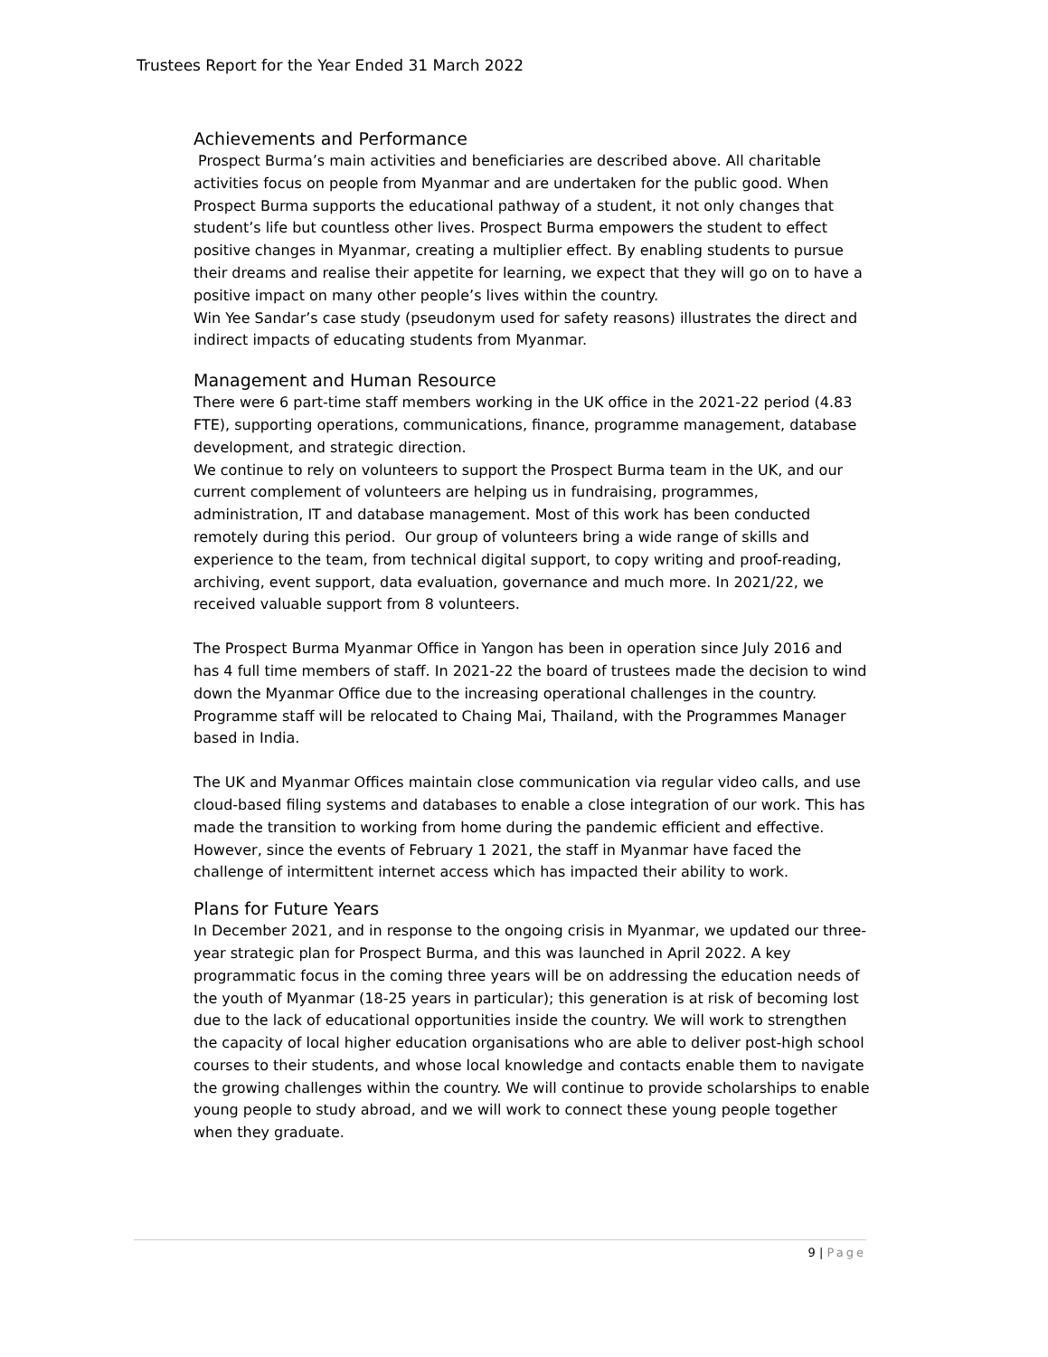Trustees Report for the Year Ended 31 March 2022
Achievements and Performance
Prospect Burma’s main activities and beneficiaries are described above. All charitable activities focus on people from Myanmar and are undertaken for the public good. When Prospect Burma supports the educational pathway of a student, it not only changes that student’s life but countless other lives. Prospect Burma empowers the student to effect positive changes in Myanmar, creating a multiplier effect. By enabling students to pursue their dreams and realise their appetite for learning, we expect that they will go on to have a positive impact on many other people’s lives within the country.
Win Yee Sandar’s case study (pseudonym used for safety reasons) illustrates the direct and indirect impacts of educating students from Myanmar.
Management and Human Resource
There were 6 part-time staff members working in the UK office in the 2021-22 period (4.83 FTE), supporting operations, communications, finance, programme management, database development, and strategic direction.
We continue to rely on volunteers to support the Prospect Burma team in the UK, and our current complement of volunteers are helping us in fundraising, programmes, administration, IT and database management. Most of this work has been conducted remotely during this period. Our group of volunteers bring a wide range of skills and experience to the team, from technical digital support, to copy writing and proof-reading, archiving, event support, data evaluation, governance and much more. In 2021/22, we received valuable support from 8 volunteers.
The Prospect Burma Myanmar Office in Yangon has been in operation since July 2016 and has 4 full time members of staff. In 2021-22 the board of trustees made the decision to wind down the Myanmar Office due to the increasing operational challenges in the country. Programme staff will be relocated to Chaing Mai, Thailand, with the Programmes Manager based in India.
The UK and Myanmar Offices maintain close communication via regular video calls, and use cloud-based filing systems and databases to enable a close integration of our work. This has made the transition to working from home during the pandemic efficient and effective. However, since the events of February 1 2021, the staff in Myanmar have faced the challenge of intermittent internet access which has impacted their ability to work.
Plans for Future Years
In December 2021, and in response to the ongoing crisis in Myanmar, we updated our three-year strategic plan for Prospect Burma, and this was launched in April 2022. A key programmatic focus in the coming three years will be on addressing the education needs of the youth of Myanmar (18-25 years in particular); this generation is at risk of becoming lost due to the lack of educational opportunities inside the country. We will work to strengthen the capacity of local higher education organisations who are able to deliver post-high school courses to their students, and whose local knowledge and contacts enable them to navigate the growing challenges within the country. We will continue to provide scholarships to enable young people to study abroad, and we will work to connect these young people together when they graduate.
9 | Page